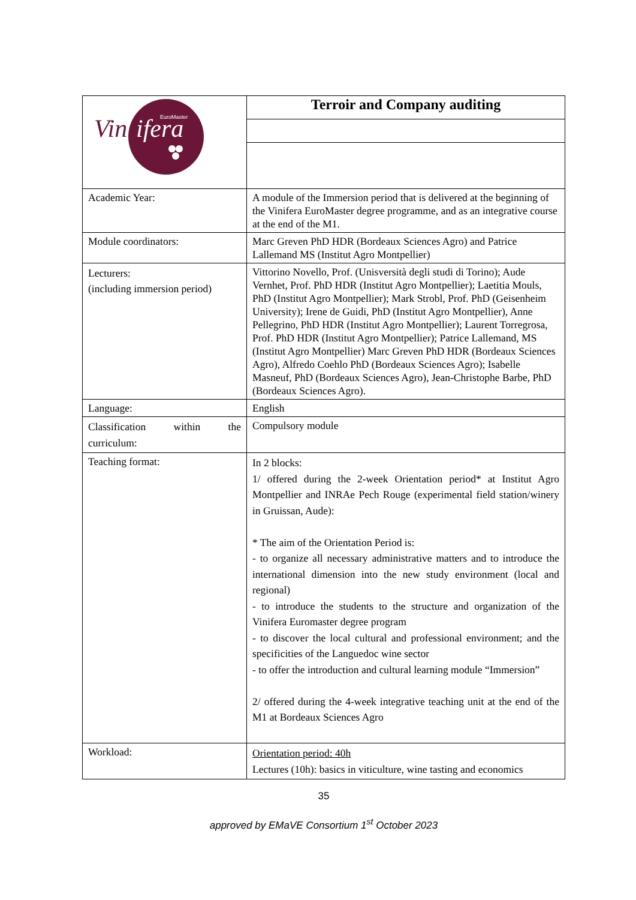| Vin ifera EuroMaster | Terroir and Company auditing |
| Academic Year: | A module of the Immersion period that is delivered at the beginning of the Vinifera EuroMaster degree programme, and as an integrative course at the end of the M1. |
| Module coordinators: | Marc Greven PhD HDR (Bordeaux Sciences Agro) and Patrice Lallemand MS (Institut Agro Montpellier) |
| Lecturers: (including immersion period) | Vittorino Novello, Prof. (Unisversità degli studi di Torino); Aude Vernhet, Prof. PhD HDR (Institut Agro Montpellier); Laetitia Mouls, PhD (Institut Agro Montpellier); Mark Strobl, Prof. PhD (Geisenheim University); Irene de Guidi, PhD (Institut Agro Montpellier), Anne Pellegrino, PhD HDR (Institut Agro Montpellier); Laurent Torregrosa, Prof. PhD HDR (Institut Agro Montpellier); Patrice Lallemand, MS (Institut Agro Montpellier) Marc Greven PhD HDR (Bordeaux Sciences Agro), Alfredo Coehlo PhD (Bordeaux Sciences Agro); Isabelle Masneuf, PhD (Bordeaux Sciences Agro), Jean-Christophe Barbe, PhD (Bordeaux Sciences Agro). |
| Language: | English |
| Classification within the curriculum: | Compulsory module |
| Teaching format: | In 2 blocks: 1/ offered during the 2-week Orientation period* at Institut Agro Montpellier and INRAe Pech Rouge (experimental field station/winery in Gruissan, Aude): * The aim of the Orientation Period is: - to organize all necessary administrative matters and to introduce the international dimension into the new study environment (local and regional) - to introduce the students to the structure and organization of the Vinifera Euromaster degree program - to discover the local cultural and professional environment; and the specificities of the Languedoc wine sector - to offer the introduction and cultural learning module “Immersion” 2/ offered during the 4-week integrative teaching unit at the end of the M1 at Bordeaux Sciences Agro |
| Workload: | Orientation period: 40h Lectures (10h): basics in viticulture, wine tasting and economics |
35
approved by EMaVE Consortium 1<sup>st</sup> October 2023